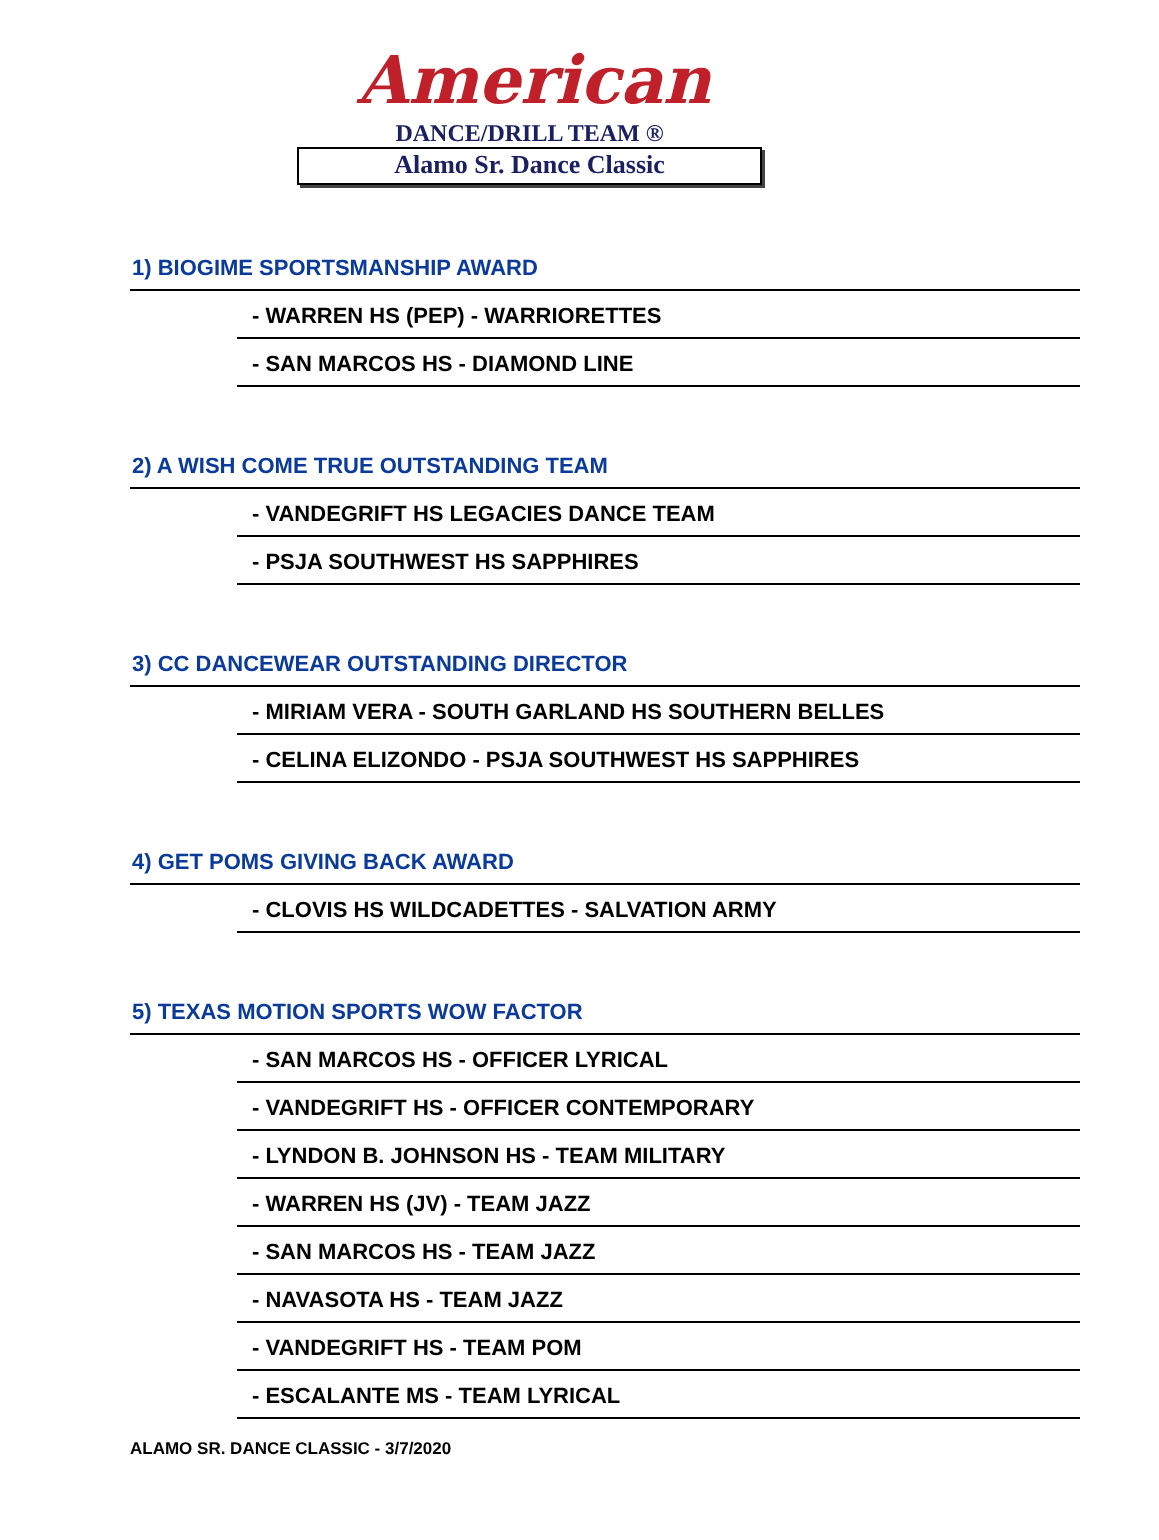American
DANCE/DRILL TEAM ®
Alamo Sr. Dance Classic
1) BIOGIME SPORTSMANSHIP AWARD
- WARREN HS (PEP) - WARRIORETTES
- SAN MARCOS HS - DIAMOND LINE
2) A WISH COME TRUE OUTSTANDING TEAM
- VANDEGRIFT HS LEGACIES DANCE TEAM
- PSJA SOUTHWEST HS SAPPHIRES
3) CC DANCEWEAR OUTSTANDING DIRECTOR
- MIRIAM VERA - SOUTH GARLAND HS SOUTHERN BELLES
- CELINA ELIZONDO - PSJA SOUTHWEST HS SAPPHIRES
4) GET POMS GIVING BACK AWARD
- CLOVIS HS WILDCADETTES - SALVATION ARMY
5) TEXAS MOTION SPORTS WOW FACTOR
- SAN MARCOS HS - OFFICER LYRICAL
- VANDEGRIFT HS - OFFICER CONTEMPORARY
- LYNDON B. JOHNSON HS - TEAM MILITARY
- WARREN HS (JV) - TEAM JAZZ
- SAN MARCOS HS - TEAM JAZZ
- NAVASOTA HS - TEAM JAZZ
- VANDEGRIFT HS - TEAM POM
- ESCALANTE MS - TEAM LYRICAL
ALAMO SR. DANCE CLASSIC - 3/7/2020